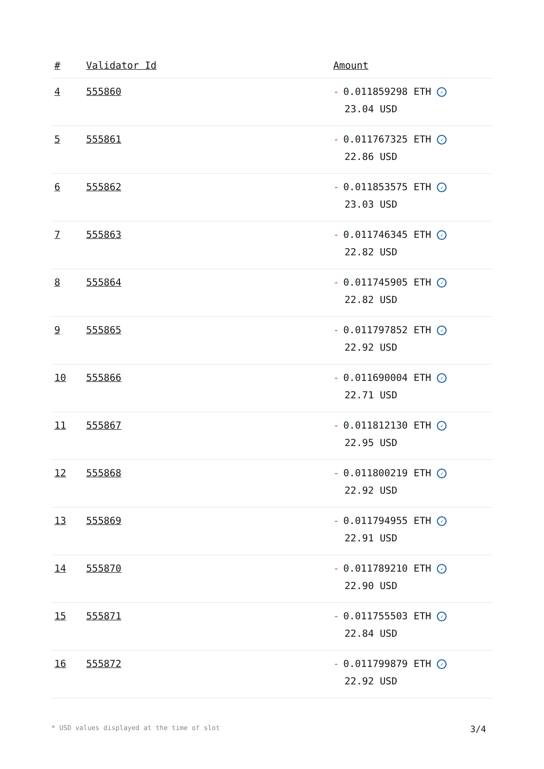| # | Validator Id | Amount |
| --- | --- | --- |
| 4 | 555860 | - 0.011859298 ETH ✓ 23.04 USD |
| 5 | 555861 | - 0.011767325 ETH ✓ 22.86 USD |
| 6 | 555862 | - 0.011853575 ETH ✓ 23.03 USD |
| 7 | 555863 | - 0.011746345 ETH ✓ 22.82 USD |
| 8 | 555864 | - 0.011745905 ETH ✓ 22.82 USD |
| 9 | 555865 | - 0.011797852 ETH ✓ 22.92 USD |
| 10 | 555866 | - 0.011690004 ETH ✓ 22.71 USD |
| 11 | 555867 | - 0.011812130 ETH ✓ 22.95 USD |
| 12 | 555868 | - 0.011800219 ETH ✓ 22.92 USD |
| 13 | 555869 | - 0.011794955 ETH ✓ 22.91 USD |
| 14 | 555870 | - 0.011789210 ETH ✓ 22.90 USD |
| 15 | 555871 | - 0.011755503 ETH ✓ 22.84 USD |
| 16 | 555872 | - 0.011799879 ETH ✓ 22.92 USD |
* USD values displayed at the time of slot 3/4